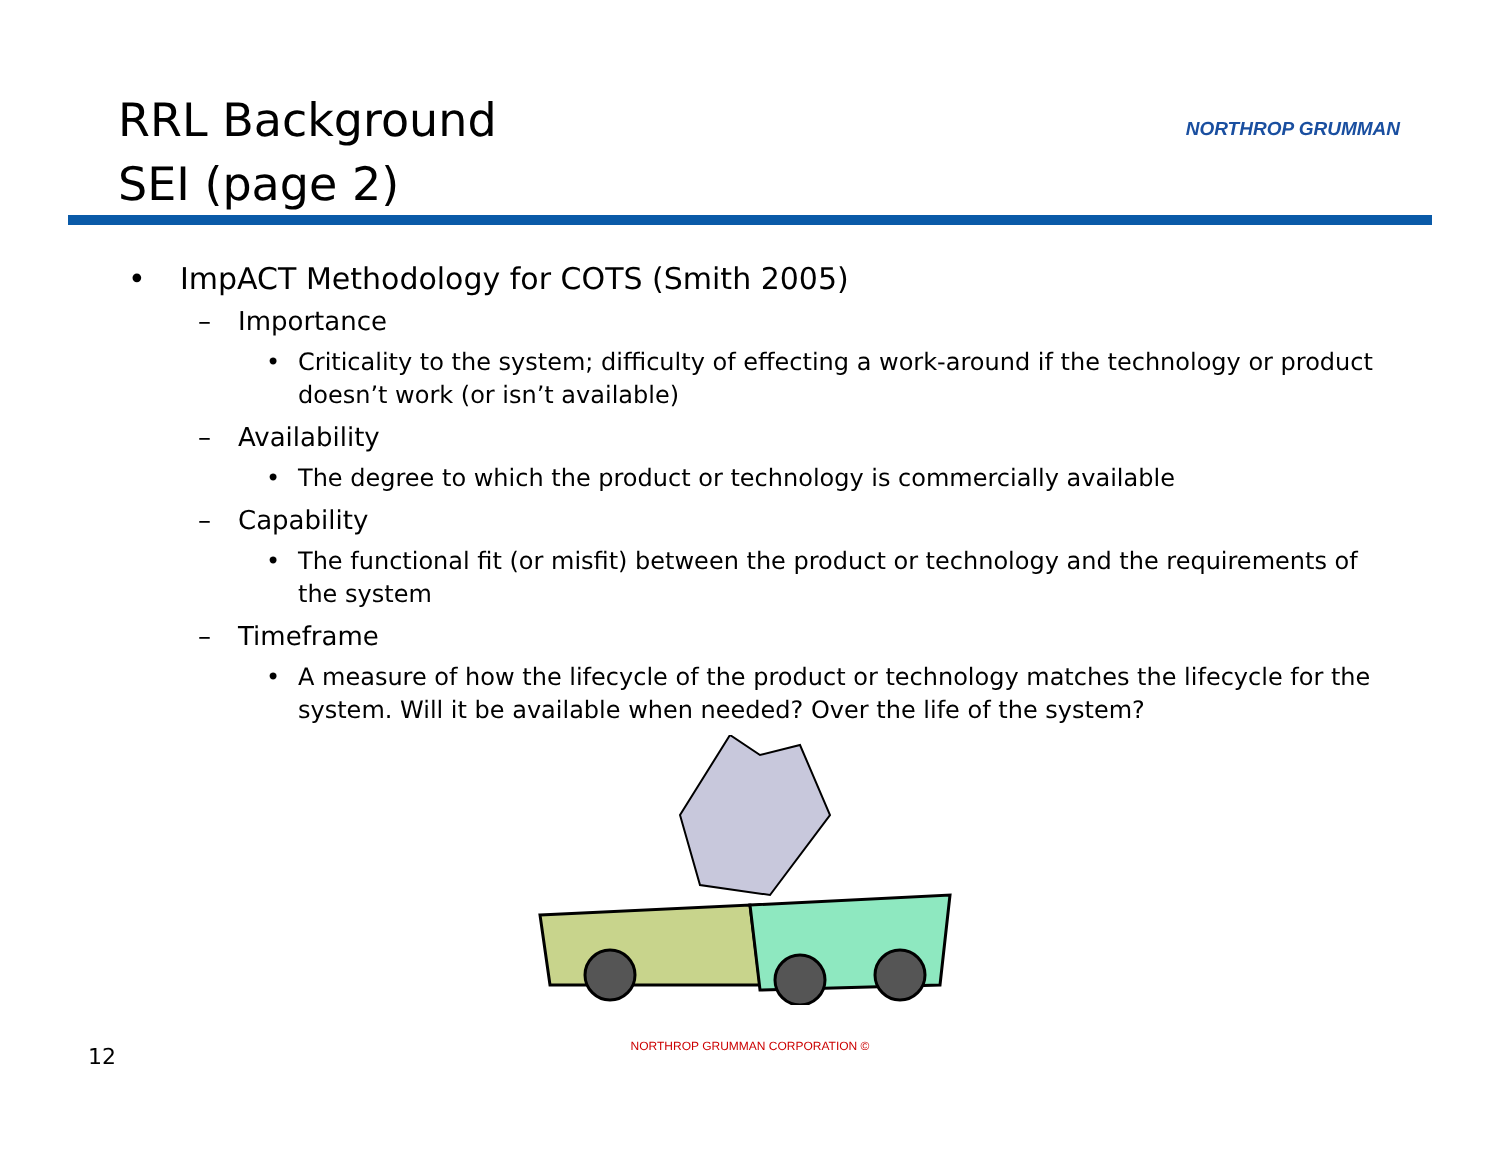RRL Background
SEI (page 2)
NORTHROP GRUMMAN
• ImpACT Methodology for COTS (Smith 2005)
– Importance
• Criticality to the system; difficulty of effecting a work-around if the technology or product doesn’t work (or isn’t available)
– Availability
• The degree to which the product or technology is commercially available
– Capability
• The functional fit (or misfit) between the product or technology and the requirements of the system
– Timeframe
• A measure of how the lifecycle of the product or technology matches the lifecycle for the system. Will it be available when needed? Over the life of the system?
12
NORTHROP GRUMMAN CORPORATION ©